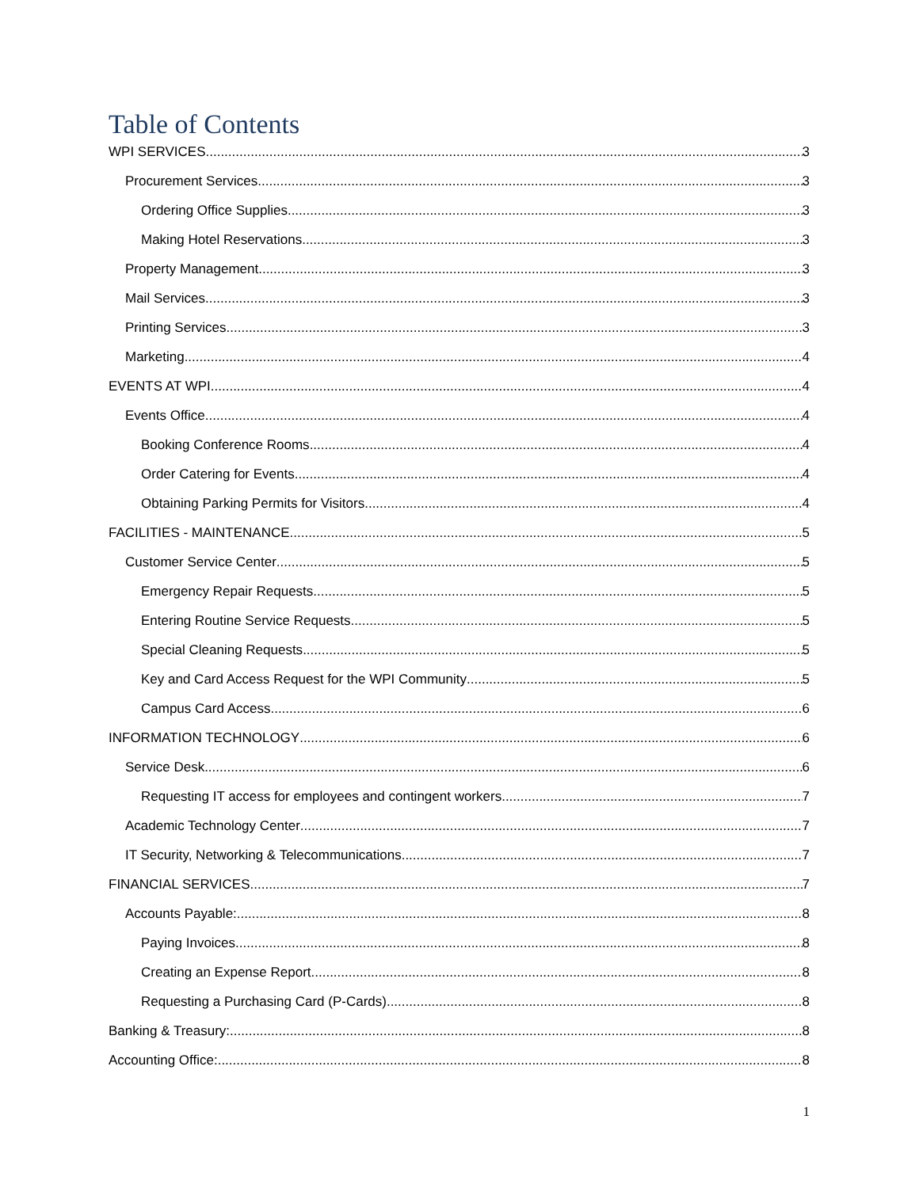Table of Contents
WPI SERVICES 3
Procurement Services 3
Ordering Office Supplies 3
Making Hotel Reservations 3
Property Management 3
Mail Services 3
Printing Services 3
Marketing 4
EVENTS AT WPI 4
Events Office 4
Booking Conference Rooms 4
Order Catering for Events 4
Obtaining Parking Permits for Visitors 4
FACILITIES - MAINTENANCE 5
Customer Service Center 5
Emergency Repair Requests 5
Entering Routine Service Requests 5
Special Cleaning Requests 5
Key and Card Access Request for the WPI Community 5
Campus Card Access 6
INFORMATION TECHNOLOGY 6
Service Desk 6
Requesting IT access for employees and contingent workers 7
Academic Technology Center 7
IT Security, Networking & Telecommunications 7
FINANCIAL SERVICES 7
Accounts Payable: 8
Paying Invoices 8
Creating an Expense Report 8
Requesting a Purchasing Card (P-Cards) 8
Banking & Treasury: 8
Accounting Office: 8
1